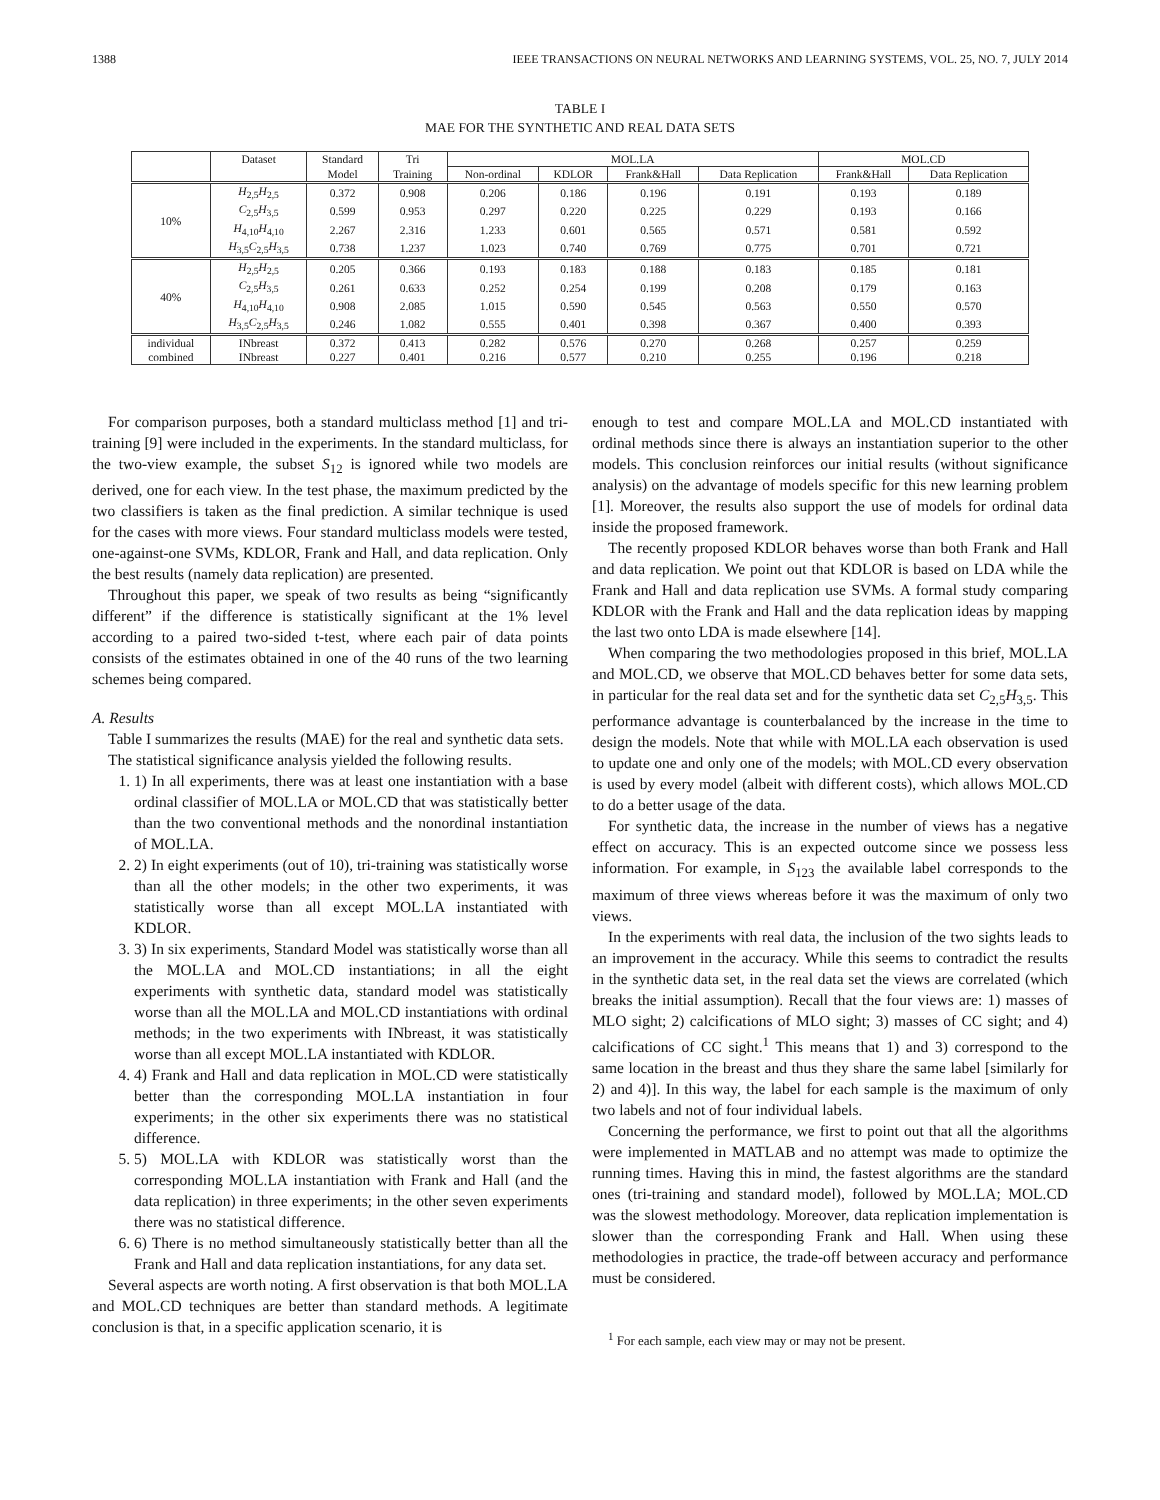1388 IEEE TRANSACTIONS ON NEURAL NETWORKS AND LEARNING SYSTEMS, VOL. 25, NO. 7, JULY 2014
TABLE I
MAE FOR THE SYNTHETIC AND REAL DATA SETS
| | Dataset | Standard | Tri | MOL.LA | | | | MOL.CD | |
| --- | --- | --- | --- | --- | --- | --- | --- | --- | --- |
| | | Model | Training | Non-ordinal | KDLOR | Frank&Hall | Data Replication | Frank&Hall | Data Replication |
| 10% | H<sub>2,5</sub> H<sub>2,5</sub> | 0.372 | 0.908 | 0.206 | 0.186 | 0.196 | 0.191 | 0.193 | 0.189 |
| | C<sub>2,5</sub> H<sub>3,5</sub> | 0.599 | 0.953 | 0.297 | 0.220 | 0.225 | 0.229 | 0.193 | 0.166 |
| | H<sub>4,10</sub> H<sub>4,10</sub> | 2.267 | 2.316 | 1.233 | 0.601 | 0.565 | 0.571 | 0.581 | 0.592 |
| | H<sub>3,5</sub> C<sub>2,5</sub> H<sub>3,5</sub> | 0.738 | 1.237 | 1.023 | 0.740 | 0.769 | 0.775 | 0.701 | 0.721 |
| 40% | H<sub>2,5</sub> H<sub>2,5</sub> | 0.205 | 0.366 | 0.193 | 0.183 | 0.188 | 0.183 | 0.185 | 0.181 |
| | C<sub>2,5</sub> H<sub>3,5</sub> | 0.261 | 0.633 | 0.252 | 0.254 | 0.199 | 0.208 | 0.179 | 0.163 |
| | H<sub>4,10</sub> H<sub>4,10</sub> | 0.908 | 2.085 | 1.015 | 0.590 | 0.545 | 0.563 | 0.550 | 0.570 |
| | H<sub>3,5</sub> C<sub>2,5</sub> H<sub>3,5</sub> | 0.246 | 1.082 | 0.555 | 0.401 | 0.398 | 0.367 | 0.400 | 0.393 |
| individual | INbreast | 0.372 | 0.413 | 0.282 | 0.576 | 0.270 | 0.268 | 0.257 | 0.259 |
| combined | INbreast | 0.227 | 0.401 | 0.216 | 0.577 | 0.210 | 0.255 | 0.196 | 0.218 |
For comparison purposes, both a standard multiclass method [1] and tri-training [9] were included in the experiments. In the standard multiclass, for the two-view example, the subset S<sub>12</sub> is ignored while two models are derived, one for each view. In the test phase, the maximum predicted by the two classifiers is taken as the final prediction. A similar technique is used for the cases with more views. Four standard multiclass models were tested, one-against-one SVMs, KDLOR, Frank and Hall, and data replication. Only the best results (namely data replication) are presented.
Throughout this paper, we speak of two results as being “significantly different” if the difference is statistically significant at the 1% level according to a paired two-sided t-test, where each pair of data points consists of the estimates obtained in one of the 40 runs of the two learning schemes being compared.
A. Results
Table I summarizes the results (MAE) for the real and synthetic data sets.
The statistical significance analysis yielded the following results.
1. 1) In all experiments, there was at least one instantiation with a base ordinal classifier of MOL.LA or MOL.CD that was statistically better than the two conventional methods and the nonordinal instantiation of MOL.LA.
2. 2) In eight experiments (out of 10), tri-training was statistically worse than all the other models; in the other two experiments, it was statistically worse than all except MOL.LA instantiated with KDLOR.
3. 3) In six experiments, Standard Model was statistically worse than all the MOL.LA and MOL.CD instantiations; in all the eight experiments with synthetic data, standard model was statistically worse than all the MOL.LA and MOL.CD instantiations with ordinal methods; in the two experiments with INbreast, it was statistically worse than all except MOL.LA instantiated with KDLOR.
4. 4) Frank and Hall and data replication in MOL.CD were statistically better than the corresponding MOL.LA instantiation in four experiments; in the other six experiments there was no statistical difference.
5. 5) MOL.LA with KDLOR was statistically worst than the corresponding MOL.LA instantiation with Frank and Hall (and the data replication) in three experiments; in the other seven experiments there was no statistical difference.
6. 6) There is no method simultaneously statistically better than all the Frank and Hall and data replication instantiations, for any data set.
Several aspects are worth noting. A first observation is that both MOL.LA and MOL.CD techniques are better than standard methods. A legitimate conclusion is that, in a specific application scenario, it is
enough to test and compare MOL.LA and MOL.CD instantiated with ordinal methods since there is always an instantiation superior to the other models. This conclusion reinforces our initial results (without significance analysis) on the advantage of models specific for this new learning problem [1]. Moreover, the results also support the use of models for ordinal data inside the proposed framework.
The recently proposed KDLOR behaves worse than both Frank and Hall and data replication. We point out that KDLOR is based on LDA while the Frank and Hall and data replication use SVMs. A formal study comparing KDLOR with the Frank and Hall and the data replication ideas by mapping the last two onto LDA is made elsewhere [14].
When comparing the two methodologies proposed in this brief, MOL.LA and MOL.CD, we observe that MOL.CD behaves better for some data sets, in particular for the real data set and for the synthetic data set C<sub>2,5</sub>H<sub>3,5</sub>. This performance advantage is counterbalanced by the increase in the time to design the models. Note that while with MOL.LA each observation is used to update one and only one of the models; with MOL.CD every observation is used by every model (albeit with different costs), which allows MOL.CD to do a better usage of the data.
For synthetic data, the increase in the number of views has a negative effect on accuracy. This is an expected outcome since we possess less information. For example, in S<sub>123</sub> the available label corresponds to the maximum of three views whereas before it was the maximum of only two views.
In the experiments with real data, the inclusion of the two sights leads to an improvement in the accuracy. While this seems to contradict the results in the synthetic data set, in the real data set the views are correlated (which breaks the initial assumption). Recall that the four views are: 1) masses of MLO sight; 2) calcifications of MLO sight; 3) masses of CC sight; and 4) calcifications of CC sight.<sup>1</sup> This means that 1) and 3) correspond to the same location in the breast and thus they share the same label [similarly for 2) and 4)]. In this way, the label for each sample is the maximum of only two labels and not of four individual labels.
Concerning the performance, we first to point out that all the algorithms were implemented in MATLAB and no attempt was made to optimize the running times. Having this in mind, the fastest algorithms are the standard ones (tri-training and standard model), followed by MOL.LA; MOL.CD was the slowest methodology. Moreover, data replication implementation is slower than the corresponding Frank and Hall. When using these methodologies in practice, the trade-off between accuracy and performance must be considered.
<sup>1</sup> For each sample, each view may or may not be present.